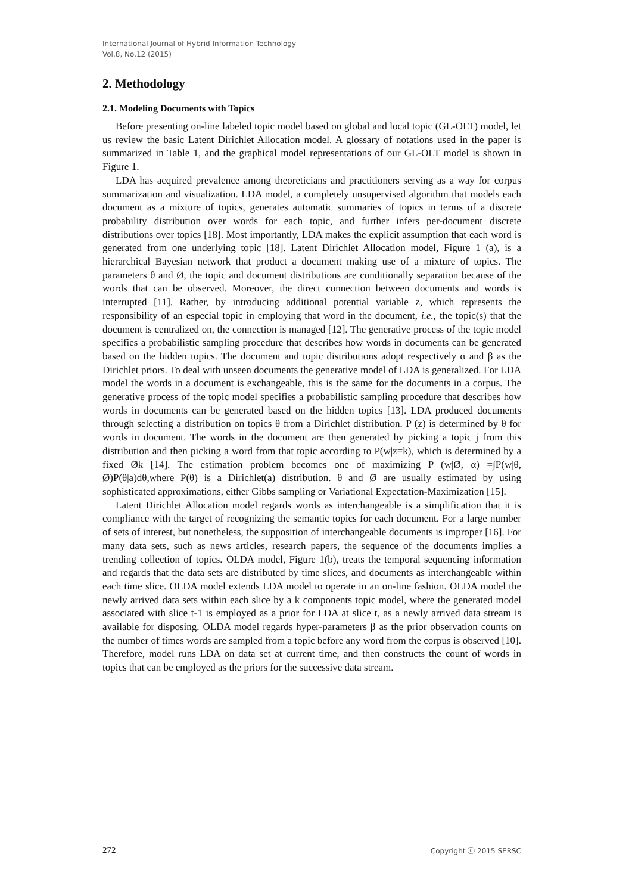International Journal of Hybrid Information Technology
Vol.8, No.12 (2015)
2. Methodology
2.1. Modeling Documents with Topics
Before presenting on-line labeled topic model based on global and local topic (GL-OLT) model, let us review the basic Latent Dirichlet Allocation model. A glossary of notations used in the paper is summarized in Table 1, and the graphical model representations of our GL-OLT model is shown in Figure 1.
LDA has acquired prevalence among theoreticians and practitioners serving as a way for corpus summarization and visualization. LDA model, a completely unsupervised algorithm that models each document as a mixture of topics, generates automatic summaries of topics in terms of a discrete probability distribution over words for each topic, and further infers per-document discrete distributions over topics [18]. Most importantly, LDA makes the explicit assumption that each word is generated from one underlying topic [18]. Latent Dirichlet Allocation model, Figure 1 (a), is a hierarchical Bayesian network that product a document making use of a mixture of topics. The parameters θ and Ø, the topic and document distributions are conditionally separation because of the words that can be observed. Moreover, the direct connection between documents and words is interrupted [11]. Rather, by introducing additional potential variable z, which represents the responsibility of an especial topic in employing that word in the document, i.e., the topic(s) that the document is centralized on, the connection is managed [12]. The generative process of the topic model specifies a probabilistic sampling procedure that describes how words in documents can be generated based on the hidden topics. The document and topic distributions adopt respectively α and β as the Dirichlet priors. To deal with unseen documents the generative model of LDA is generalized. For LDA model the words in a document is exchangeable, this is the same for the documents in a corpus. The generative process of the topic model specifies a probabilistic sampling procedure that describes how words in documents can be generated based on the hidden topics [13]. LDA produced documents through selecting a distribution on topics θ from a Dirichlet distribution. P (z) is determined by θ for words in document. The words in the document are then generated by picking a topic j from this distribution and then picking a word from that topic according to P(w|z=k), which is determined by a fixed Øk [14]. The estimation problem becomes one of maximizing P (w|Ø, α) =∫P(w|θ, Ø)P(θ|a)dθ,where P(θ) is a Dirichlet(a) distribution. θ and Ø are usually estimated by using sophisticated approximations, either Gibbs sampling or Variational Expectation-Maximization [15].
Latent Dirichlet Allocation model regards words as interchangeable is a simplification that it is compliance with the target of recognizing the semantic topics for each document. For a large number of sets of interest, but nonetheless, the supposition of interchangeable documents is improper [16]. For many data sets, such as news articles, research papers, the sequence of the documents implies a trending collection of topics. OLDA model, Figure 1(b), treats the temporal sequencing information and regards that the data sets are distributed by time slices, and documents as interchangeable within each time slice. OLDA model extends LDA model to operate in an on-line fashion. OLDA model the newly arrived data sets within each slice by a k components topic model, where the generated model associated with slice t-1 is employed as a prior for LDA at slice t, as a newly arrived data stream is available for disposing. OLDA model regards hyper-parameters β as the prior observation counts on the number of times words are sampled from a topic before any word from the corpus is observed [10]. Therefore, model runs LDA on data set at current time, and then constructs the count of words in topics that can be employed as the priors for the successive data stream.
272 Copyright ⓒ 2015 SERSC